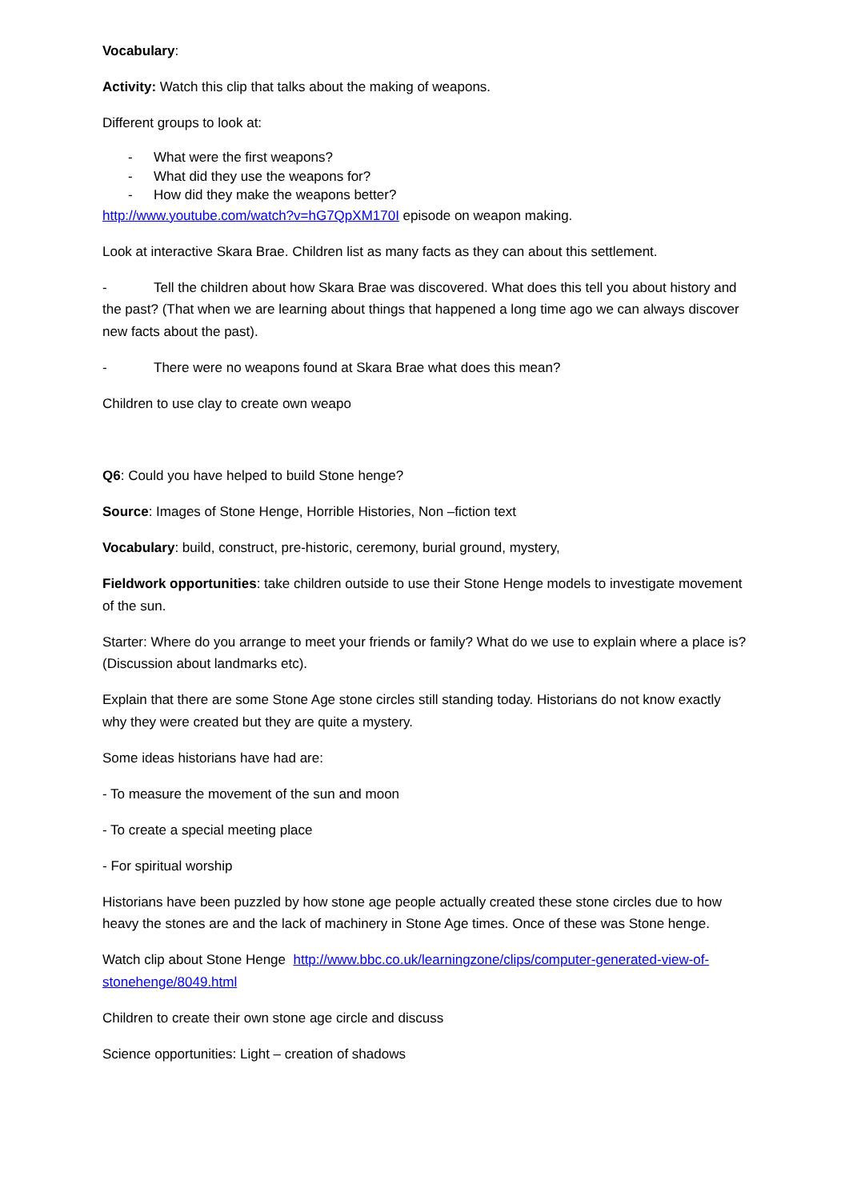Vocabulary:
Activity: Watch this clip that talks about the making of weapons.
Different groups to look at:
- What were the first weapons?
- What did they use the weapons for?
- How did they make the weapons better?
http://www.youtube.com/watch?v=hG7QpXM170I episode on weapon making.
Look at interactive Skara Brae. Children list as many facts as they can about this settlement.
- Tell the children about how Skara Brae was discovered. What does this tell you about history and the past? (That when we are learning about things that happened a long time ago we can always discover new facts about the past).
- There were no weapons found at Skara Brae what does this mean?
Children to use clay to create own weapo
Q6: Could you have helped to build Stone henge?
Source: Images of Stone Henge, Horrible Histories, Non –fiction text
Vocabulary: build, construct, pre-historic, ceremony, burial ground, mystery,
Fieldwork opportunities: take children outside to use their Stone Henge models to investigate movement of the sun.
Starter: Where do you arrange to meet your friends or family? What do we use to explain where a place is? (Discussion about landmarks etc).
Explain that there are some Stone Age stone circles still standing today. Historians do not know exactly why they were created but they are quite a mystery.
Some ideas historians have had are:
- To measure the movement of the sun and moon
- To create a special meeting place
- For spiritual worship
Historians have been puzzled by how stone age people actually created these stone circles due to how heavy the stones are and the lack of machinery in Stone Age times. Once of these was Stone henge.
Watch clip about Stone Henge http://www.bbc.co.uk/learningzone/clips/computer-generated-view-of-stonehenge/8049.html
Children to create their own stone age circle and discuss
Science opportunities: Light – creation of shadows